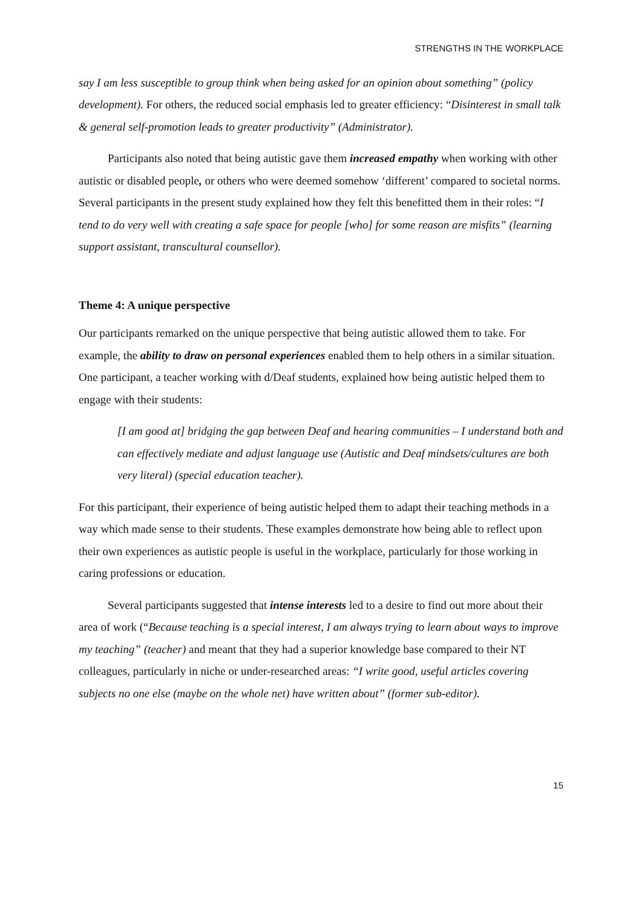STRENGTHS IN THE WORKPLACE
say I am less susceptible to group think when being asked for an opinion about something” (policy development). For others, the reduced social emphasis led to greater efficiency: “Disinterest in small talk & general self-promotion leads to greater productivity” (Administrator).
Participants also noted that being autistic gave them increased empathy when working with other autistic or disabled people, or others who were deemed somehow ‘different’ compared to societal norms. Several participants in the present study explained how they felt this benefitted them in their roles: “I tend to do very well with creating a safe space for people [who] for some reason are misfits” (learning support assistant, transcultural counsellor).
Theme 4: A unique perspective
Our participants remarked on the unique perspective that being autistic allowed them to take. For example, the ability to draw on personal experiences enabled them to help others in a similar situation. One participant, a teacher working with d/Deaf students, explained how being autistic helped them to engage with their students:
[I am good at] bridging the gap between Deaf and hearing communities – I understand both and can effectively mediate and adjust language use (Autistic and Deaf mindsets/cultures are both very literal) (special education teacher).
For this participant, their experience of being autistic helped them to adapt their teaching methods in a way which made sense to their students. These examples demonstrate how being able to reflect upon their own experiences as autistic people is useful in the workplace, particularly for those working in caring professions or education.
Several participants suggested that intense interests led to a desire to find out more about their area of work (“Because teaching is a special interest, I am always trying to learn about ways to improve my teaching” (teacher) and meant that they had a superior knowledge base compared to their NT colleagues, particularly in niche or under-researched areas: “I write good, useful articles covering subjects no one else (maybe on the whole net) have written about” (former sub-editor).
15